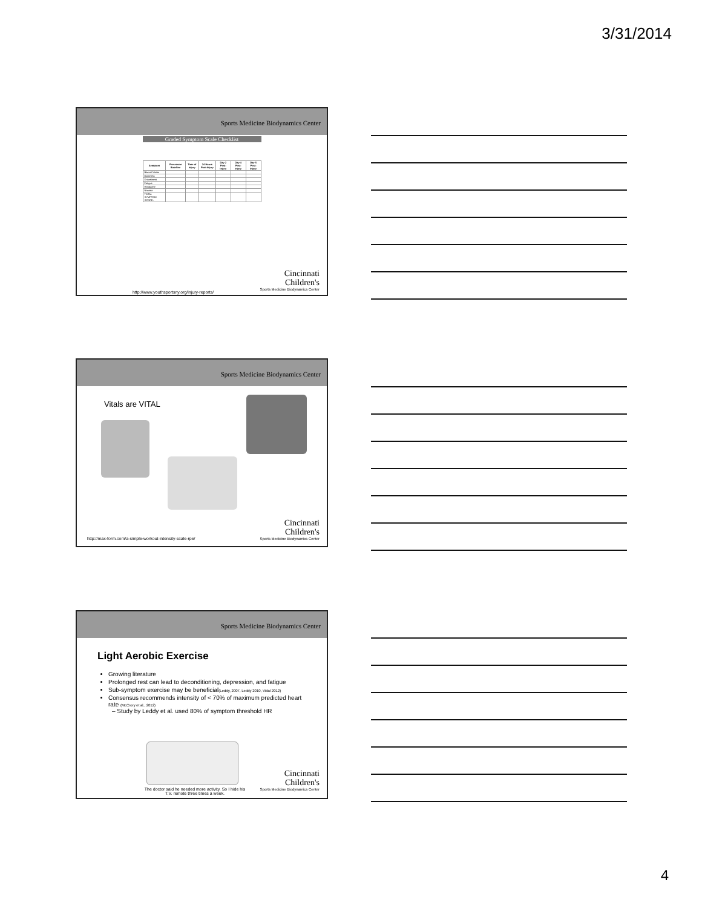3/31/2014
Sports Medicine Biodynamics Center
Graded Symptom Scale Checklist
| Symptom | Preseason Baseline | Time of Injury | 24 Hours Post-Injury | Day 2 Post-Injury | Day 4 Post-Injury | Day 5 Post-Injury |
| --- | --- | --- | --- | --- | --- | --- |
| Blurred Vision | | | | | | |
| Dizziness | | | | | | |
| Drowsiness | | | | | | |
| Fatigue | | | | | | |
| Headache | | | | | | |
| Nausea | | | | | | |
| TOTAL SYMPTOM SCORE: | | | | | | |
Cincinnati
Children's
Sports Medicine Biodynamics Center
http://www.youthsportsny.org/injury-reports/
Sports Medicine Biodynamics Center
Vitals are VITAL
Cincinnati
Children's
Sports Medicine Biodynamics Center
http://max-form.com/a-simple-workout-intensity-scale-rpe/
Sports Medicine Biodynamics Center
Light Aerobic Exercise
Growing literature
Prolonged rest can lead to deconditioning, depression, and fatigue
Sub-symptom exercise may be beneficial(Leddy, 2007, Leddy 2010, Vidal 2012)
Consensus recommends intensity of < 70% of maximum predicted heart rate (McCrory et al., 2012)
– Study by Leddy et al. used 80% of symptom threshold HR
The doctor said he needed more activity. So I hide his T.V. remote three times a week.
Cincinnati
Children's
Sports Medicine Biodynamics Center
4